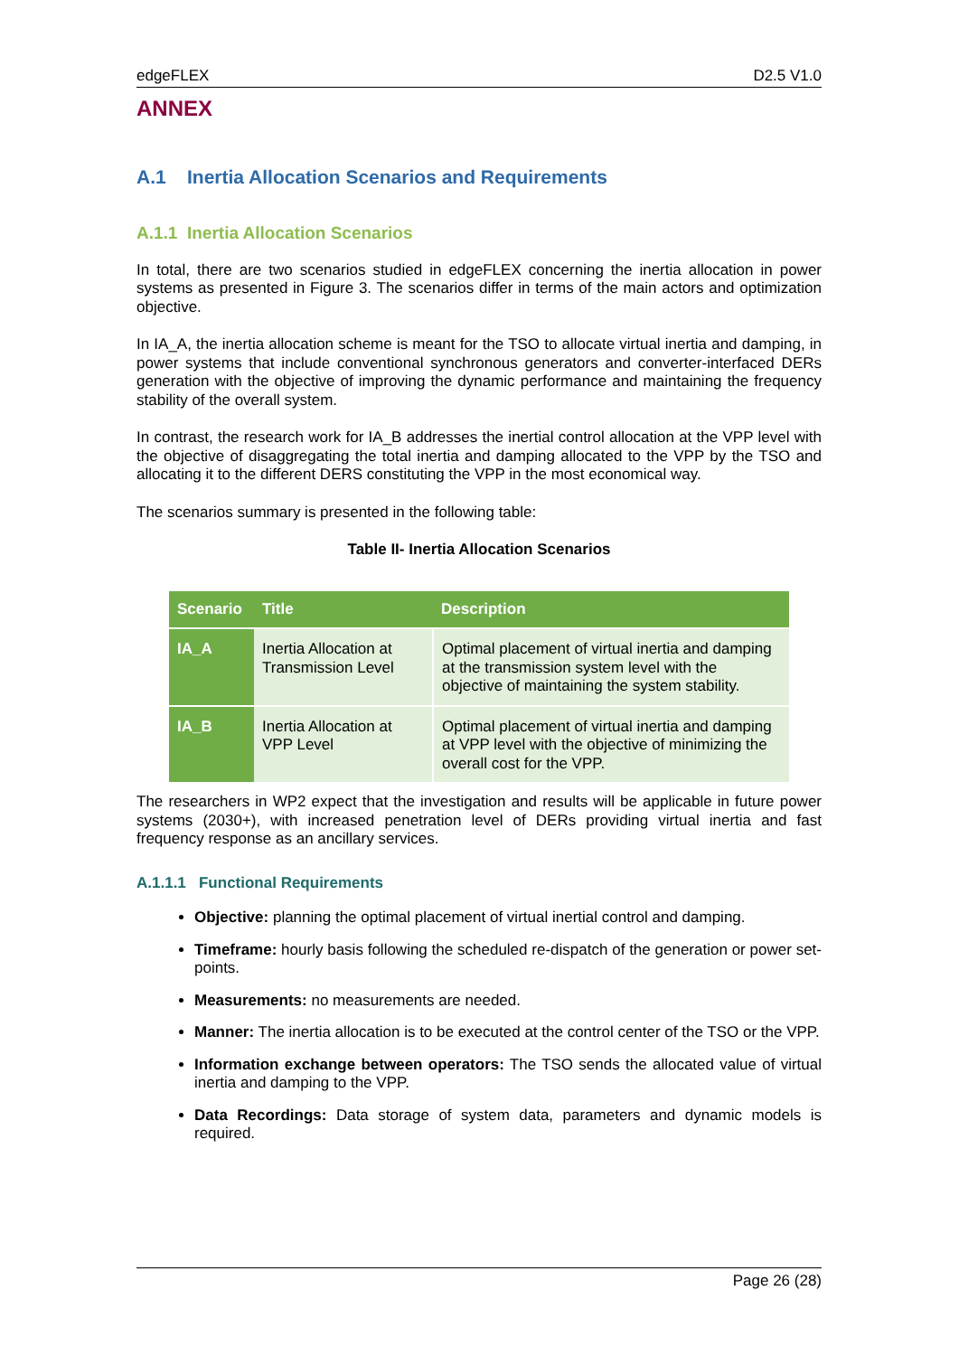edgeFLEX D2.5 V1.0
ANNEX
A.1 Inertia Allocation Scenarios and Requirements
A.1.1 Inertia Allocation Scenarios
In total, there are two scenarios studied in edgeFLEX concerning the inertia allocation in power systems as presented in Figure 3. The scenarios differ in terms of the main actors and optimization objective.
In IA_A, the inertia allocation scheme is meant for the TSO to allocate virtual inertia and damping, in power systems that include conventional synchronous generators and converter-interfaced DERs generation with the objective of improving the dynamic performance and maintaining the frequency stability of the overall system.
In contrast, the research work for IA_B addresses the inertial control allocation at the VPP level with the objective of disaggregating the total inertia and damping allocated to the VPP by the TSO and allocating it to the different DERS constituting the VPP in the most economical way.
The scenarios summary is presented in the following table:
Table II- Inertia Allocation Scenarios
| Scenario | Title | Description |
| --- | --- | --- |
| IA_A | Inertia Allocation at Transmission Level | Optimal placement of virtual inertia and damping at the transmission system level with the objective of maintaining the system stability. |
| IA_B | Inertia Allocation at VPP Level | Optimal placement of virtual inertia and damping at VPP level with the objective of minimizing the overall cost for the VPP. |
The researchers in WP2 expect that the investigation and results will be applicable in future power systems (2030+), with increased penetration level of DERs providing virtual inertia and fast frequency response as an ancillary services.
A.1.1.1 Functional Requirements
Objective: planning the optimal placement of virtual inertial control and damping.
Timeframe: hourly basis following the scheduled re-dispatch of the generation or power set-points.
Measurements: no measurements are needed.
Manner: The inertia allocation is to be executed at the control center of the TSO or the VPP.
Information exchange between operators: The TSO sends the allocated value of virtual inertia and damping to the VPP.
Data Recordings: Data storage of system data, parameters and dynamic models is required.
Page 26 (28)